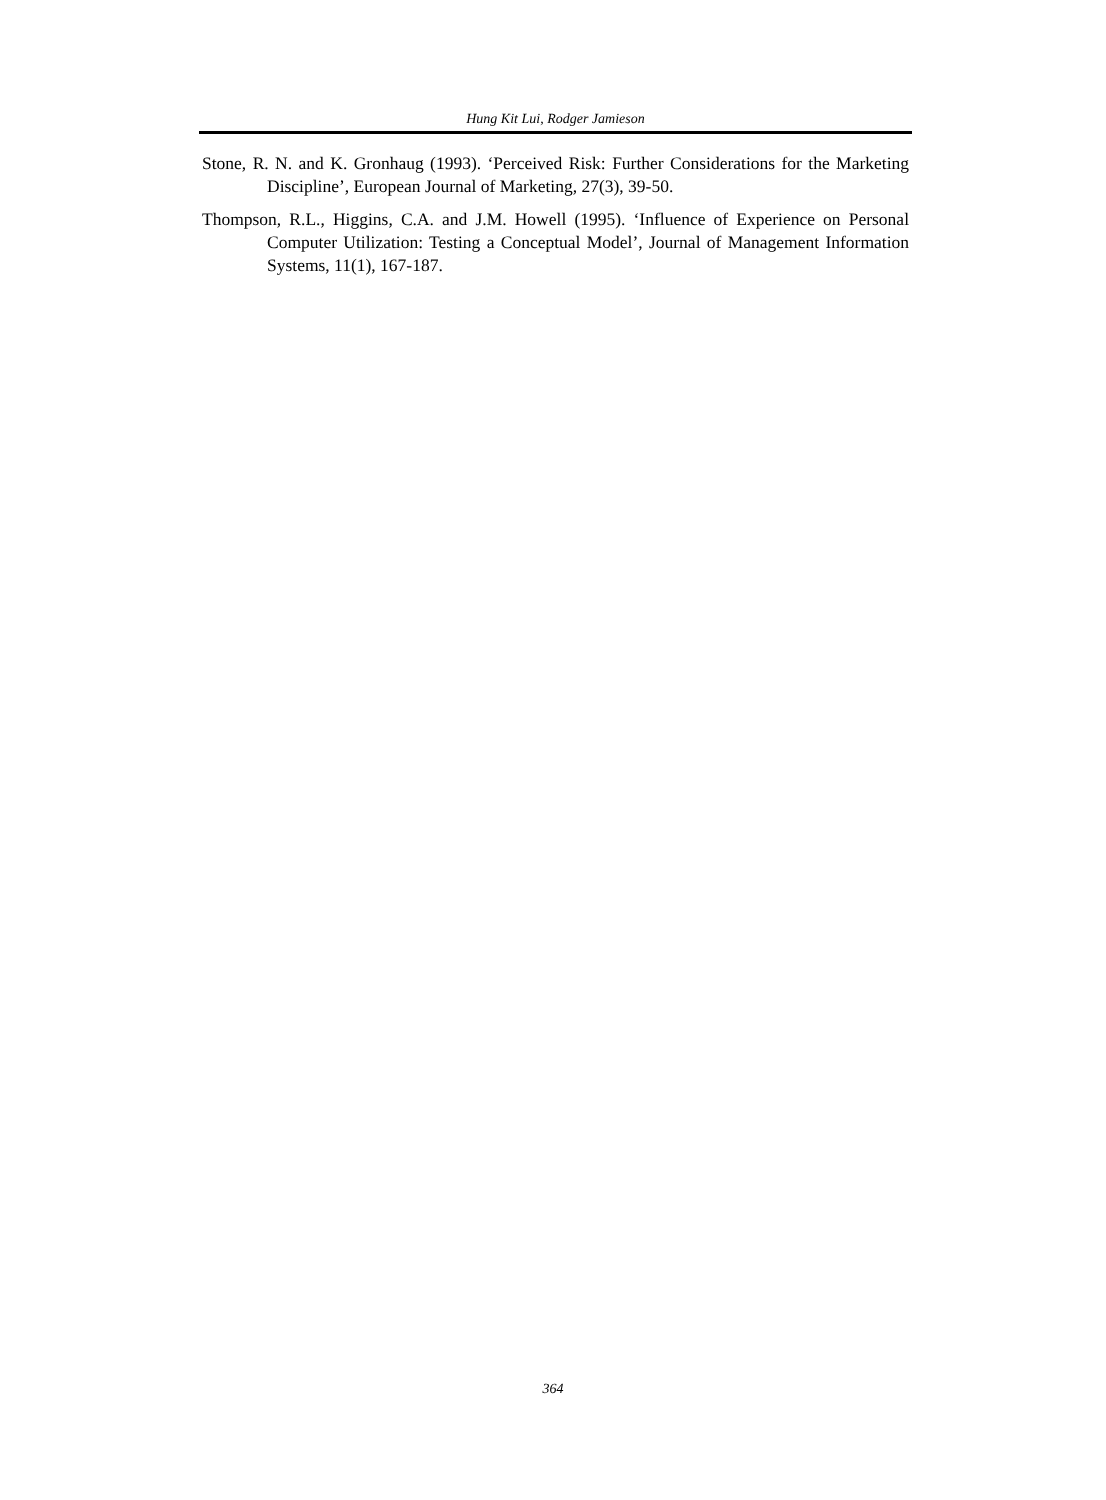Hung Kit Lui, Rodger Jamieson
Stone, R. N. and K. Gronhaug (1993). ‘Perceived Risk: Further Considerations for the Marketing Discipline’, European Journal of Marketing, 27(3), 39-50.
Thompson, R.L., Higgins, C.A. and J.M. Howell (1995). ‘Influence of Experience on Personal Computer Utilization: Testing a Conceptual Model’, Journal of Management Information Systems, 11(1), 167-187.
364